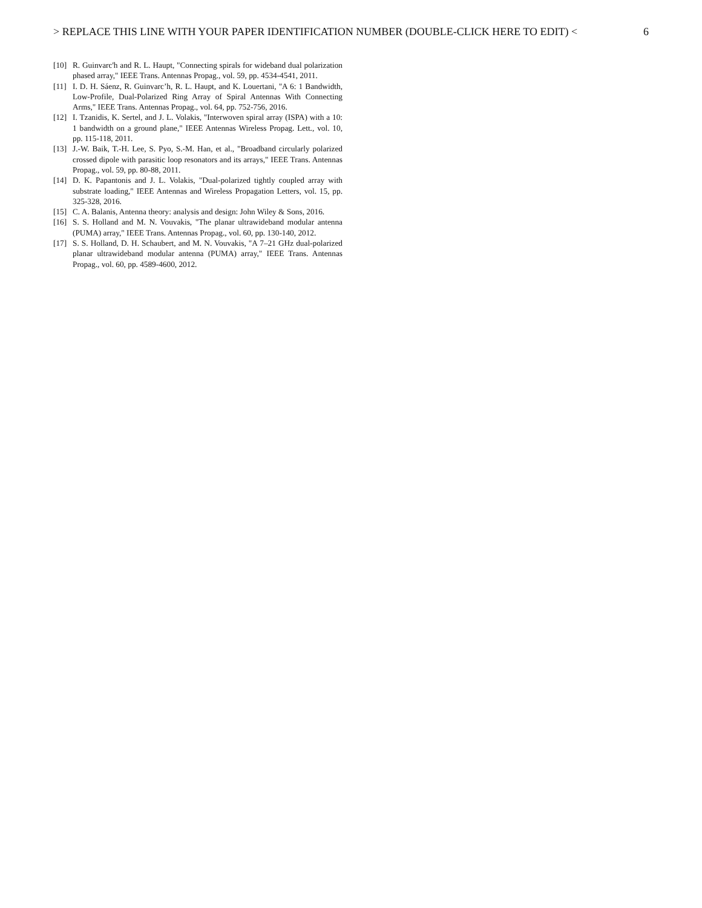> REPLACE THIS LINE WITH YOUR PAPER IDENTIFICATION NUMBER (DOUBLE-CLICK HERE TO EDIT) < 6
[10] R. Guinvarc'h and R. L. Haupt, "Connecting spirals for wideband dual polarization phased array," IEEE Trans. Antennas Propag., vol. 59, pp. 4534-4541, 2011.
[11] I. D. H. Sáenz, R. Guinvarc’h, R. L. Haupt, and K. Louertani, "A 6: 1 Bandwidth, Low-Profile, Dual-Polarized Ring Array of Spiral Antennas With Connecting Arms," IEEE Trans. Antennas Propag., vol. 64, pp. 752-756, 2016.
[12] I. Tzanidis, K. Sertel, and J. L. Volakis, "Interwoven spiral array (ISPA) with a 10: 1 bandwidth on a ground plane," IEEE Antennas Wireless Propag. Lett., vol. 10, pp. 115-118, 2011.
[13] J.-W. Baik, T.-H. Lee, S. Pyo, S.-M. Han, et al., "Broadband circularly polarized crossed dipole with parasitic loop resonators and its arrays," IEEE Trans. Antennas Propag., vol. 59, pp. 80-88, 2011.
[14] D. K. Papantonis and J. L. Volakis, "Dual-polarized tightly coupled array with substrate loading," IEEE Antennas and Wireless Propagation Letters, vol. 15, pp. 325-328, 2016.
[15] C. A. Balanis, Antenna theory: analysis and design: John Wiley & Sons, 2016.
[16] S. S. Holland and M. N. Vouvakis, "The planar ultrawideband modular antenna (PUMA) array," IEEE Trans. Antennas Propag., vol. 60, pp. 130-140, 2012.
[17] S. S. Holland, D. H. Schaubert, and M. N. Vouvakis, "A 7–21 GHz dual-polarized planar ultrawideband modular antenna (PUMA) array," IEEE Trans. Antennas Propag., vol. 60, pp. 4589-4600, 2012.